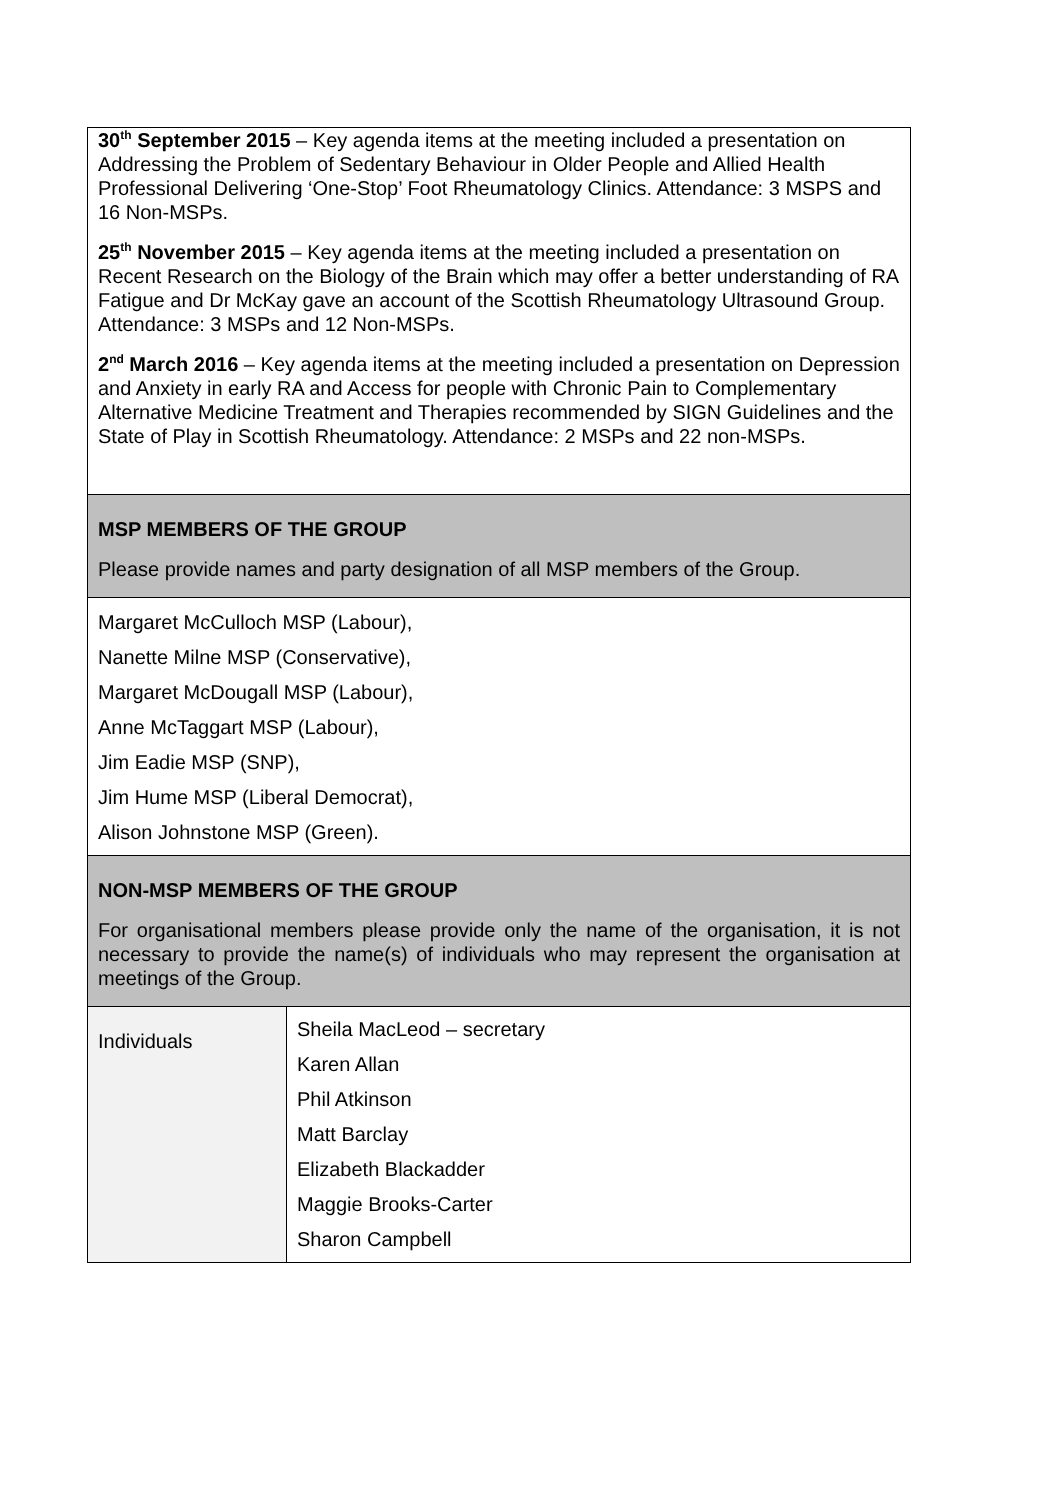| 30<sup>th</sup> September 2015 – Key agenda items at the meeting included a presentation on Addressing the Problem of Sedentary Behaviour in Older People and Allied Health Professional Delivering ‘One-Stop’ Foot Rheumatology Clinics. Attendance: 3 MSPS and 16 Non-MSPs. 25<sup>th</sup> November 2015 – Key agenda items at the meeting included a presentation on Recent Research on the Biology of the Brain which may offer a better understanding of RA Fatigue and Dr McKay gave an account of the Scottish Rheumatology Ultrasound Group. Attendance: 3 MSPs and 12 Non-MSPs. 2<sup>nd</sup> March 2016 – Key agenda items at the meeting included a presentation on Depression and Anxiety in early RA and Access for people with Chronic Pain to Complementary Alternative Medicine Treatment and Therapies recommended by SIGN Guidelines and the State of Play in Scottish Rheumatology. Attendance: 2 MSPs and 22 non-MSPs. | |
| MSP MEMBERS OF THE GROUP Please provide names and party designation of all MSP members of the Group. | |
| Margaret McCulloch MSP (Labour), Nanette Milne MSP (Conservative), Margaret McDougall MSP (Labour), Anne McTaggart MSP (Labour), Jim Eadie MSP (SNP), Jim Hume MSP (Liberal Democrat), Alison Johnstone MSP (Green). | |
| NON-MSP MEMBERS OF THE GROUP For organisational members please provide only the name of the organisation, it is not necessary to provide the name(s) of individuals who may represent the organisation at meetings of the Group. | |
| Individuals | Sheila MacLeod – secretary Karen Allan Phil Atkinson Matt Barclay Elizabeth Blackadder Maggie Brooks-Carter Sharon Campbell |